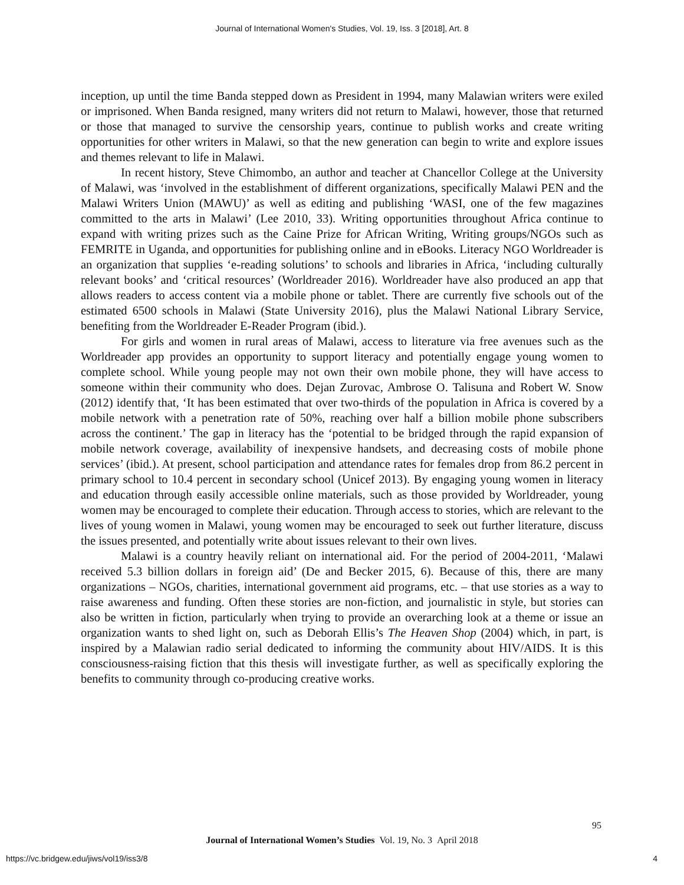Journal of International Women's Studies, Vol. 19, Iss. 3 [2018], Art. 8
inception, up until the time Banda stepped down as President in 1994, many Malawian writers were exiled or imprisoned. When Banda resigned, many writers did not return to Malawi, however, those that returned or those that managed to survive the censorship years, continue to publish works and create writing opportunities for other writers in Malawi, so that the new generation can begin to write and explore issues and themes relevant to life in Malawi.
In recent history, Steve Chimombo, an author and teacher at Chancellor College at the University of Malawi, was ‘involved in the establishment of different organizations, specifically Malawi PEN and the Malawi Writers Union (MAWU)’ as well as editing and publishing ‘WASI, one of the few magazines committed to the arts in Malawi’ (Lee 2010, 33). Writing opportunities throughout Africa continue to expand with writing prizes such as the Caine Prize for African Writing, Writing groups/NGOs such as FEMRITE in Uganda, and opportunities for publishing online and in eBooks. Literacy NGO Worldreader is an organization that supplies ‘e-reading solutions’ to schools and libraries in Africa, ‘including culturally relevant books’ and ‘critical resources’ (Worldreader 2016). Worldreader have also produced an app that allows readers to access content via a mobile phone or tablet. There are currently five schools out of the estimated 6500 schools in Malawi (State University 2016), plus the Malawi National Library Service, benefiting from the Worldreader E-Reader Program (ibid.).
For girls and women in rural areas of Malawi, access to literature via free avenues such as the Worldreader app provides an opportunity to support literacy and potentially engage young women to complete school. While young people may not own their own mobile phone, they will have access to someone within their community who does. Dejan Zurovac, Ambrose O. Talisuna and Robert W. Snow (2012) identify that, ‘It has been estimated that over two-thirds of the population in Africa is covered by a mobile network with a penetration rate of 50%, reaching over half a billion mobile phone subscribers across the continent.’ The gap in literacy has the ‘potential to be bridged through the rapid expansion of mobile network coverage, availability of inexpensive handsets, and decreasing costs of mobile phone services’ (ibid.). At present, school participation and attendance rates for females drop from 86.2 percent in primary school to 10.4 percent in secondary school (Unicef 2013). By engaging young women in literacy and education through easily accessible online materials, such as those provided by Worldreader, young women may be encouraged to complete their education. Through access to stories, which are relevant to the lives of young women in Malawi, young women may be encouraged to seek out further literature, discuss the issues presented, and potentially write about issues relevant to their own lives.
Malawi is a country heavily reliant on international aid. For the period of 2004-2011, ‘Malawi received 5.3 billion dollars in foreign aid’ (De and Becker 2015, 6). Because of this, there are many organizations – NGOs, charities, international government aid programs, etc. – that use stories as a way to raise awareness and funding. Often these stories are non-fiction, and journalistic in style, but stories can also be written in fiction, particularly when trying to provide an overarching look at a theme or issue an organization wants to shed light on, such as Deborah Ellis’s The Heaven Shop (2004) which, in part, is inspired by a Malawian radio serial dedicated to informing the community about HIV/AIDS. It is this consciousness-raising fiction that this thesis will investigate further, as well as specifically exploring the benefits to community through co-producing creative works.
95
Journal of International Women’s Studies Vol. 19, No. 3 April 2018
https://vc.bridgew.edu/jiws/vol19/iss3/8 4